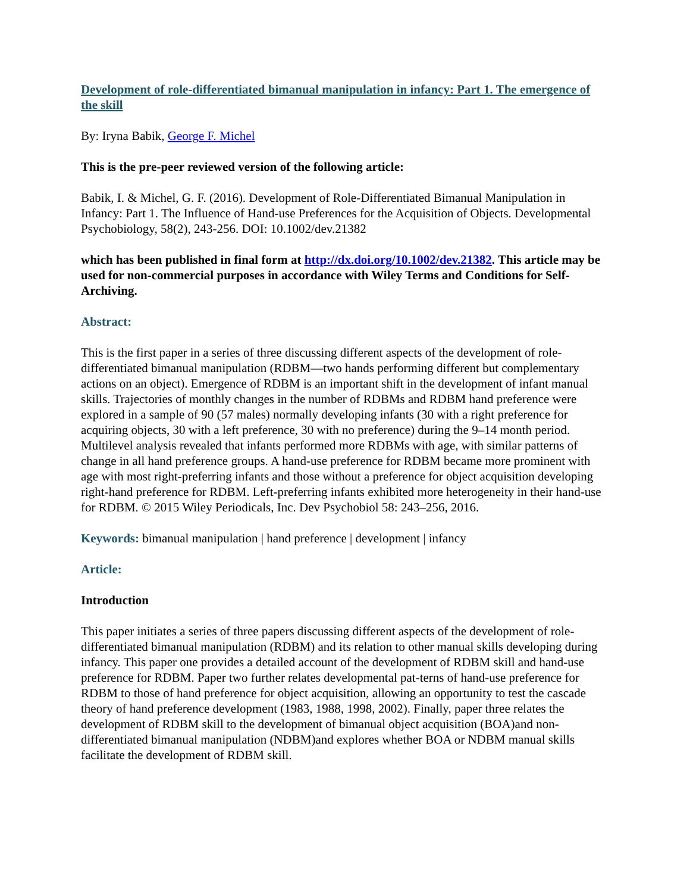Development of role-differentiated bimanual manipulation in infancy: Part 1. The emergence of the skill
By: Iryna Babik, George F. Michel
This is the pre-peer reviewed version of the following article:
Babik, I. & Michel, G. F. (2016). Development of Role-Differentiated Bimanual Manipulation in Infancy: Part 1. The Influence of Hand-use Preferences for the Acquisition of Objects. Developmental Psychobiology, 58(2), 243-256. DOI: 10.1002/dev.21382
which has been published in final form at http://dx.doi.org/10.1002/dev.21382. This article may be used for non-commercial purposes in accordance with Wiley Terms and Conditions for Self-Archiving.
Abstract:
This is the first paper in a series of three discussing different aspects of the development of role-differentiated bimanual manipulation (RDBM—two hands performing different but complementary actions on an object). Emergence of RDBM is an important shift in the development of infant manual skills. Trajectories of monthly changes in the number of RDBMs and RDBM hand preference were explored in a sample of 90 (57 males) normally developing infants (30 with a right preference for acquiring objects, 30 with a left preference, 30 with no preference) during the 9–14 month period. Multilevel analysis revealed that infants performed more RDBMs with age, with similar patterns of change in all hand preference groups. A hand-use preference for RDBM became more prominent with age with most right-preferring infants and those without a preference for object acquisition developing right-hand preference for RDBM. Left-preferring infants exhibited more heterogeneity in their hand-use for RDBM. © 2015 Wiley Periodicals, Inc. Dev Psychobiol 58: 243–256, 2016.
Keywords: bimanual manipulation | hand preference | development | infancy
Article:
Introduction
This paper initiates a series of three papers discussing different aspects of the development of role-differentiated bimanual manipulation (RDBM) and its relation to other manual skills developing during infancy. This paper one provides a detailed account of the development of RDBM skill and hand-use preference for RDBM. Paper two further relates developmental pat-terns of hand-use preference for RDBM to those of hand preference for object acquisition, allowing an opportunity to test the cascade theory of hand preference development (1983, 1988, 1998, 2002). Finally, paper three relates the development of RDBM skill to the development of bimanual object acquisition (BOA)and non-differentiated bimanual manipulation (NDBM)and explores whether BOA or NDBM manual skills facilitate the development of RDBM skill.